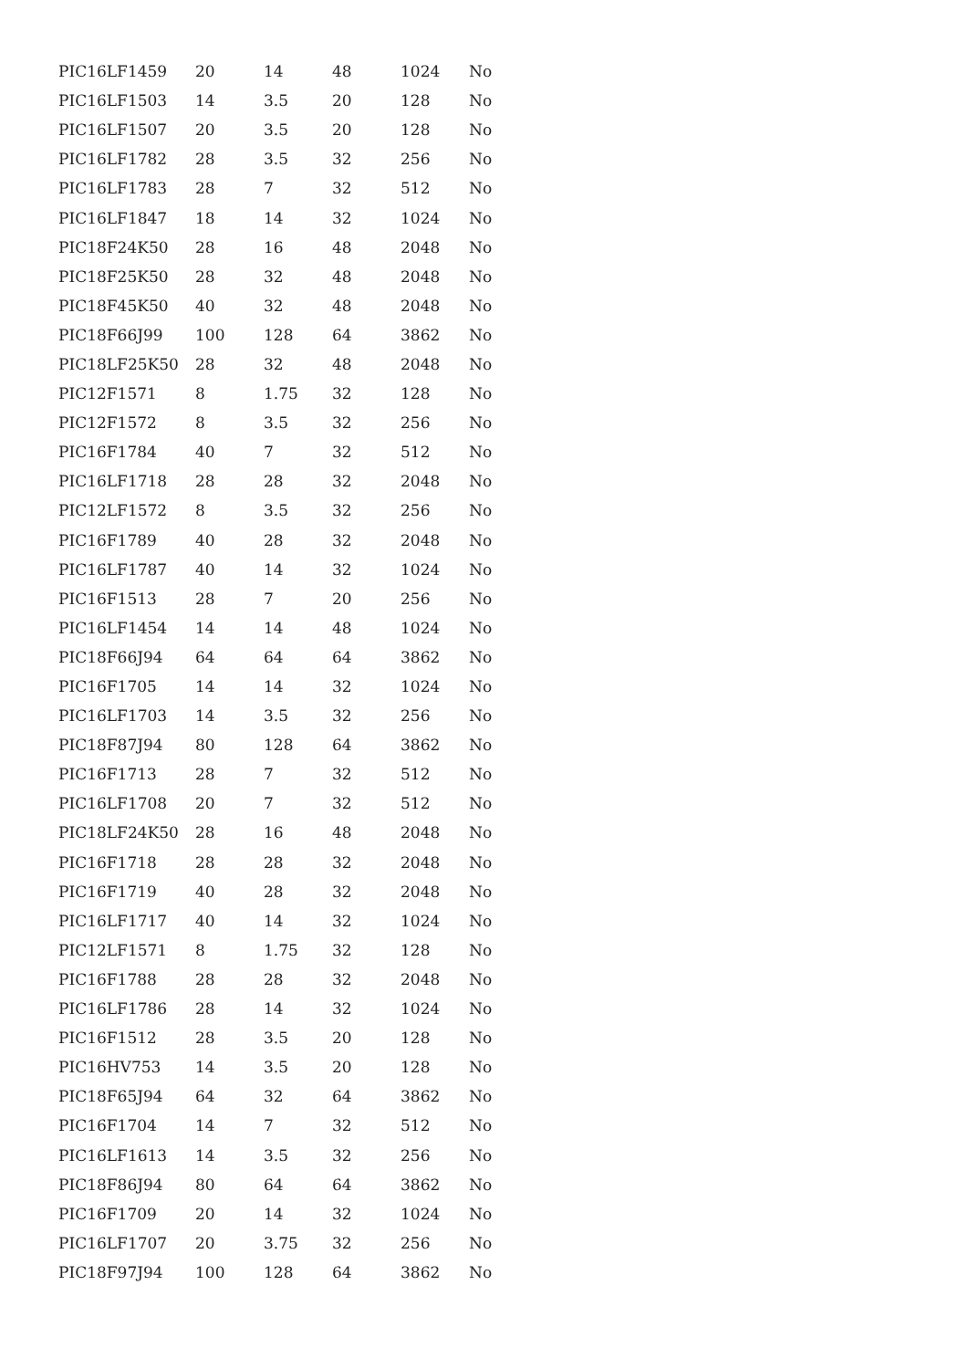| PIC16LF1459 | 20 | 14 | 48 | 1024 | No |
| PIC16LF1503 | 14 | 3.5 | 20 | 128 | No |
| PIC16LF1507 | 20 | 3.5 | 20 | 128 | No |
| PIC16LF1782 | 28 | 3.5 | 32 | 256 | No |
| PIC16LF1783 | 28 | 7 | 32 | 512 | No |
| PIC16LF1847 | 18 | 14 | 32 | 1024 | No |
| PIC18F24K50 | 28 | 16 | 48 | 2048 | No |
| PIC18F25K50 | 28 | 32 | 48 | 2048 | No |
| PIC18F45K50 | 40 | 32 | 48 | 2048 | No |
| PIC18F66J99 | 100 | 128 | 64 | 3862 | No |
| PIC18LF25K50 | 28 | 32 | 48 | 2048 | No |
| PIC12F1571 | 8 | 1.75 | 32 | 128 | No |
| PIC12F1572 | 8 | 3.5 | 32 | 256 | No |
| PIC16F1784 | 40 | 7 | 32 | 512 | No |
| PIC16LF1718 | 28 | 28 | 32 | 2048 | No |
| PIC12LF1572 | 8 | 3.5 | 32 | 256 | No |
| PIC16F1789 | 40 | 28 | 32 | 2048 | No |
| PIC16LF1787 | 40 | 14 | 32 | 1024 | No |
| PIC16F1513 | 28 | 7 | 20 | 256 | No |
| PIC16LF1454 | 14 | 14 | 48 | 1024 | No |
| PIC18F66J94 | 64 | 64 | 64 | 3862 | No |
| PIC16F1705 | 14 | 14 | 32 | 1024 | No |
| PIC16LF1703 | 14 | 3.5 | 32 | 256 | No |
| PIC18F87J94 | 80 | 128 | 64 | 3862 | No |
| PIC16F1713 | 28 | 7 | 32 | 512 | No |
| PIC16LF1708 | 20 | 7 | 32 | 512 | No |
| PIC18LF24K50 | 28 | 16 | 48 | 2048 | No |
| PIC16F1718 | 28 | 28 | 32 | 2048 | No |
| PIC16F1719 | 40 | 28 | 32 | 2048 | No |
| PIC16LF1717 | 40 | 14 | 32 | 1024 | No |
| PIC12LF1571 | 8 | 1.75 | 32 | 128 | No |
| PIC16F1788 | 28 | 28 | 32 | 2048 | No |
| PIC16LF1786 | 28 | 14 | 32 | 1024 | No |
| PIC16F1512 | 28 | 3.5 | 20 | 128 | No |
| PIC16HV753 | 14 | 3.5 | 20 | 128 | No |
| PIC18F65J94 | 64 | 32 | 64 | 3862 | No |
| PIC16F1704 | 14 | 7 | 32 | 512 | No |
| PIC16LF1613 | 14 | 3.5 | 32 | 256 | No |
| PIC18F86J94 | 80 | 64 | 64 | 3862 | No |
| PIC16F1709 | 20 | 14 | 32 | 1024 | No |
| PIC16LF1707 | 20 | 3.75 | 32 | 256 | No |
| PIC18F97J94 | 100 | 128 | 64 | 3862 | No |